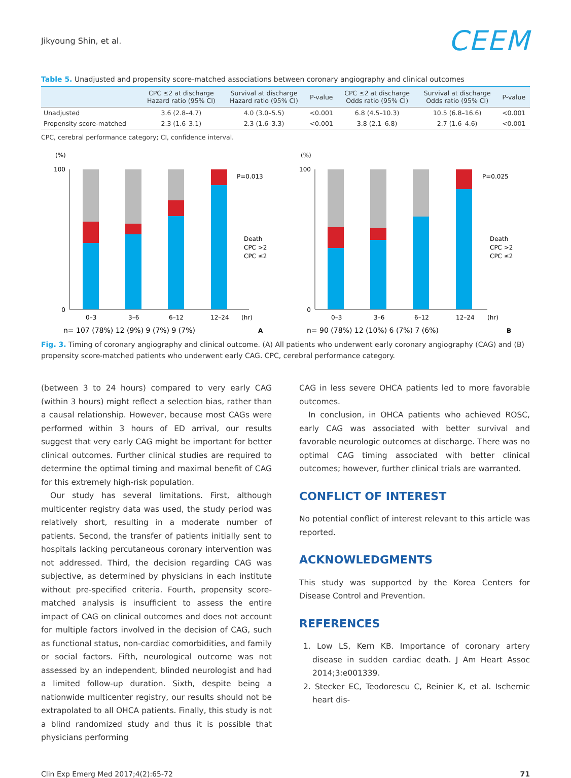Jikyoung Shin, et al. CEEM
Table 5. Unadjusted and propensity score-matched associations between coronary angiography and clinical outcomes
| | CPC ≤2 at discharge Hazard ratio (95% CI) | Survival at discharge Hazard ratio (95% CI) | P-value | CPC ≤2 at discharge Odds ratio (95% CI) | Survival at discharge Odds ratio (95% CI) | P-value |
| --- | --- | --- | --- | --- | --- | --- |
| Unadjusted | 3.6 (2.8–4.7) | 4.0 (3.0–5.5) | <0.001 | 6.8 (4.5–10.3) | 10.5 (6.8–16.6) | <0.001 |
| Propensity score-matched | 2.3 (1.6–3.1) | 2.3 (1.6–3.3) | <0.001 | 3.8 (2.1–6.8) | 2.7 (1.6–4.6) | <0.001 |
CPC, cerebral performance category; CI, confidence interval.
(%)
100
0
P=0.013
Death
CPC >2
CPC ≤2
0–3
3–6
6–12
12–24
(hr)
n= 107 (78%) 12 (9%) 9 (7%) 9 (7%)
A
(%)
100
0
P=0.025
Death
CPC >2
CPC ≤2
0–3
3–6
6–12
12–24
(hr)
n= 90 (78%) 12 (10%) 6 (7%) 7 (6%)
B
Fig. 3. Timing of coronary angiography and clinical outcome. (A) All patients who underwent early coronary angiography (CAG) and (B) propensity score-matched patients who underwent early CAG. CPC, cerebral performance category.
(between 3 to 24 hours) compared to very early CAG (within 3 hours) might reflect a selection bias, rather than a causal relationship. However, because most CAGs were performed within 3 hours of ED arrival, our results suggest that very early CAG might be important for better clinical outcomes. Further clinical studies are required to determine the optimal timing and maximal benefit of CAG for this extremely high-risk population.
Our study has several limitations. First, although multicenter registry data was used, the study period was relatively short, resulting in a moderate number of patients. Second, the transfer of patients initially sent to hospitals lacking percutaneous coronary intervention was not addressed. Third, the decision regarding CAG was subjective, as determined by physicians in each institute without pre-specified criteria. Fourth, propensity score-matched analysis is insufficient to assess the entire impact of CAG on clinical outcomes and does not account for multiple factors involved in the decision of CAG, such as functional status, non-cardiac comorbidities, and family or social factors. Fifth, neurological outcome was not assessed by an independent, blinded neurologist and had a limited follow-up duration. Sixth, despite being a nationwide multicenter registry, our results should not be extrapolated to all OHCA patients. Finally, this study is not a blind randomized study and thus it is possible that physicians performing
CAG in less severe OHCA patients led to more favorable outcomes.
In conclusion, in OHCA patients who achieved ROSC, early CAG was associated with better survival and favorable neurologic outcomes at discharge. There was no optimal CAG timing associated with better clinical outcomes; however, further clinical trials are warranted.
CONFLICT OF INTEREST
No potential conflict of interest relevant to this article was reported.
ACKNOWLEDGMENTS
This study was supported by the Korea Centers for Disease Control and Prevention.
REFERENCES
1. Low LS, Kern KB. Importance of coronary artery disease in sudden cardiac death. J Am Heart Assoc 2014;3:e001339.
2. Stecker EC, Teodorescu C, Reinier K, et al. Ischemic heart dis-
Clin Exp Emerg Med 2017;4(2):65-72 71